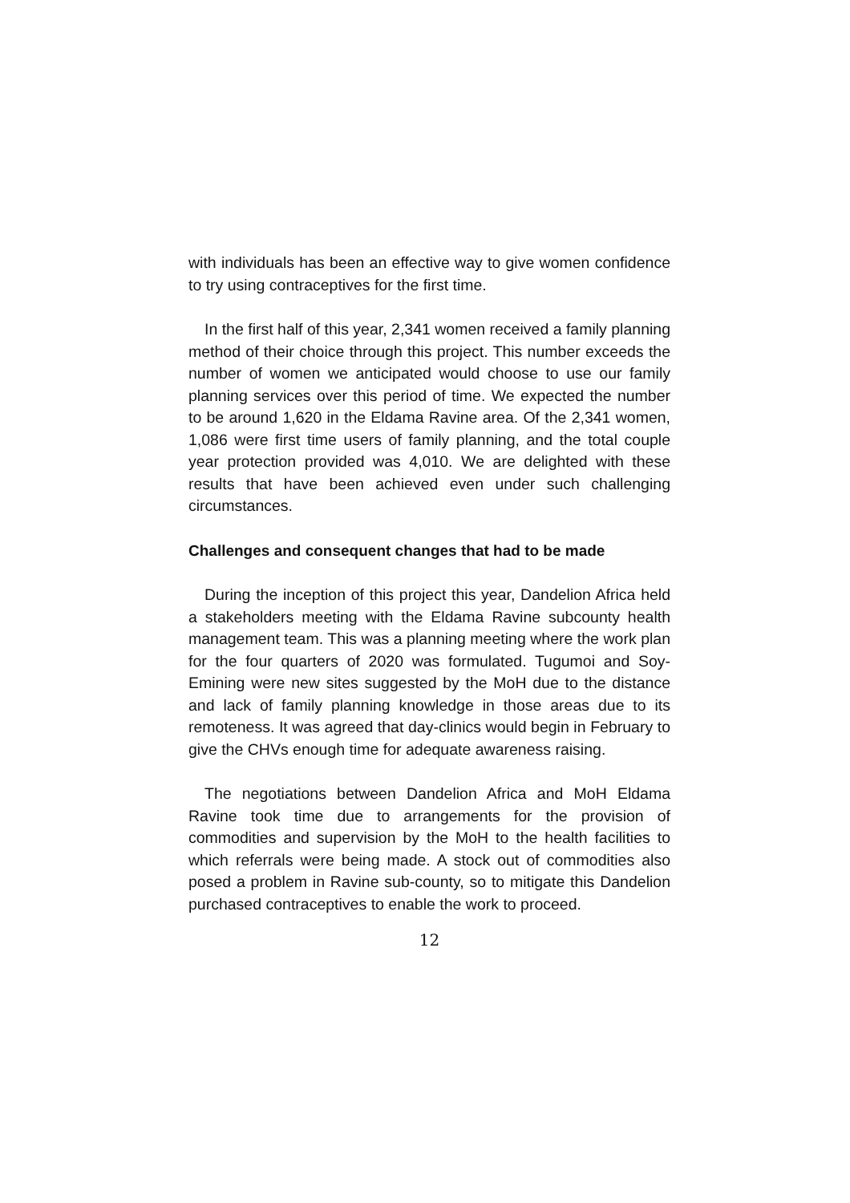with individuals has been an effective way to give women confidence to try using contraceptives for the first time.
In the first half of this year, 2,341 women received a family planning method of their choice through this project. This number exceeds the number of women we anticipated would choose to use our family planning services over this period of time. We expected the number to be around 1,620 in the Eldama Ravine area. Of the 2,341 women, 1,086 were first time users of family planning, and the total couple year protection provided was 4,010. We are delighted with these results that have been achieved even under such challenging circumstances.
Challenges and consequent changes that had to be made
During the inception of this project this year, Dandelion Africa held a stakeholders meeting with the Eldama Ravine subcounty health management team. This was a planning meeting where the work plan for the four quarters of 2020 was formulated. Tugumoi and Soy-Emining were new sites suggested by the MoH due to the distance and lack of family planning knowledge in those areas due to its remoteness. It was agreed that day-clinics would begin in February to give the CHVs enough time for adequate awareness raising.
The negotiations between Dandelion Africa and MoH Eldama Ravine took time due to arrangements for the provision of commodities and supervision by the MoH to the health facilities to which referrals were being made. A stock out of commodities also posed a problem in Ravine sub-county, so to mitigate this Dandelion purchased contraceptives to enable the work to proceed.
12